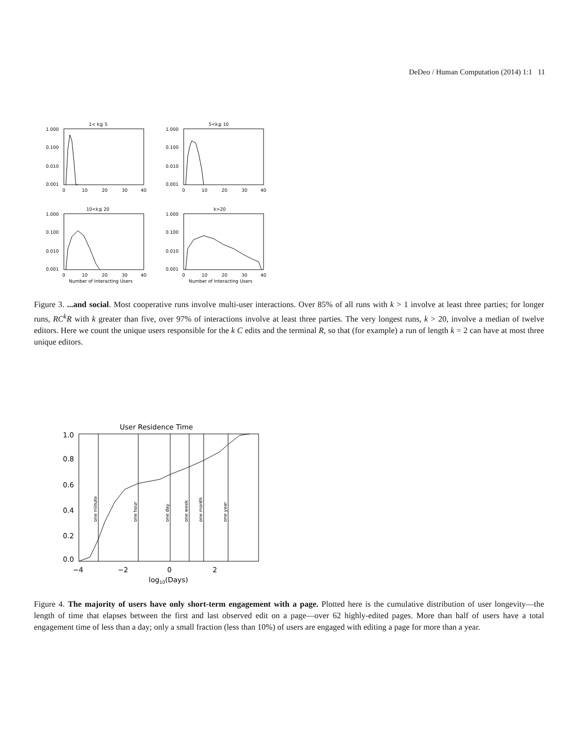DeDeo / Human Computation (2014) 1:1 11
1< k≦ 5
1.000
0.100
0.010
0.001
0
10
20
30
40
5<k≦ 10
1.000
0.100
0.010
0.001
0
10
20
30
40
10<k≦ 20
1.000
0.100
0.010
0.001
0
10
20
30
40
Number of Interacting Users
k>20
1.000
0.100
0.010
0.001
0
10
20
30
40
Number of Interacting Users
Figure 3. ...and social. Most cooperative runs involve multi-user interactions. Over 85% of all runs with k > 1 involve at least three parties; for longer runs, RC<sup>k</sup>R with k greater than five, over 97% of interactions involve at least three parties. The very longest runs, k > 20, involve a median of twelve editors. Here we count the unique users responsible for the k C edits and the terminal R, so that (for example) a run of length k = 2 can have at most three unique editors.
User Residence Time
1.0
0.8
0.6
0.4
0.2
0.0
−4
−2
0
2
log10(Days)
one minute
one hour
one day
one week
one month
one year
Figure 4. The majority of users have only short-term engagement with a page. Plotted here is the cumulative distribution of user longevity—the length of time that elapses between the first and last observed edit on a page—over 62 highly-edited pages. More than half of users have a total engagement time of less than a day; only a small fraction (less than 10%) of users are engaged with editing a page for more than a year.